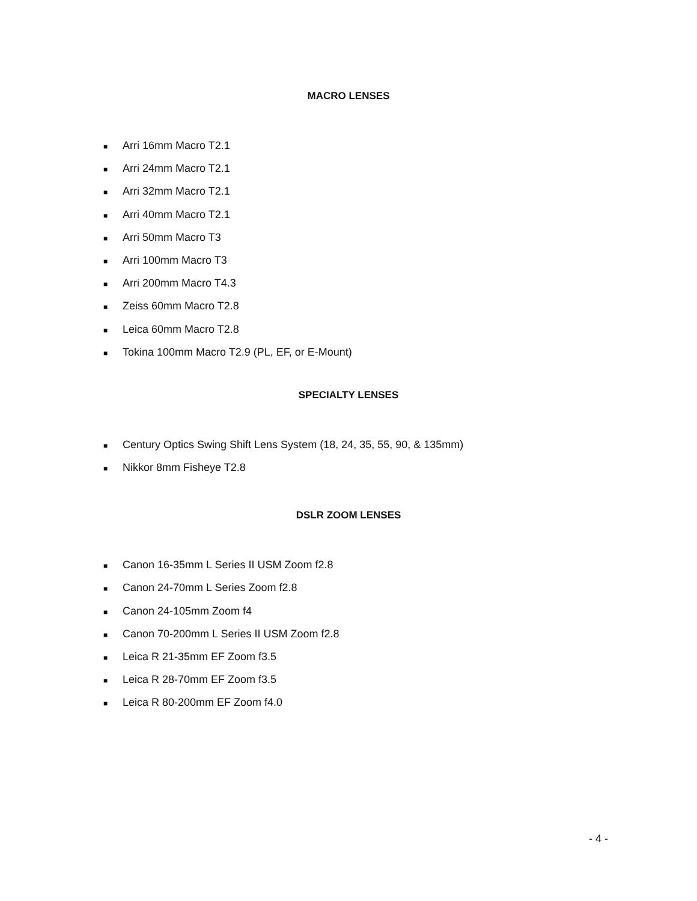MACRO LENSES
■ Arri 16mm Macro T2.1
■ Arri 24mm Macro T2.1
■ Arri 32mm Macro T2.1
■ Arri 40mm Macro T2.1
■ Arri 50mm Macro T3
■ Arri 100mm Macro T3
■ Arri 200mm Macro T4.3
■ Zeiss 60mm Macro T2.8
■ Leica 60mm Macro T2.8
■ Tokina 100mm Macro T2.9 (PL, EF, or E-Mount)
SPECIALTY LENSES
■ Century Optics Swing Shift Lens System (18, 24, 35, 55, 90, & 135mm)
■ Nikkor 8mm Fisheye T2.8
DSLR ZOOM LENSES
■ Canon 16-35mm L Series II USM Zoom f2.8
■ Canon 24-70mm L Series Zoom f2.8
■ Canon 24-105mm Zoom f4
■ Canon 70-200mm L Series II USM Zoom f2.8
■ Leica R 21-35mm EF Zoom f3.5
■ Leica R 28-70mm EF Zoom f3.5
■ Leica R 80-200mm EF Zoom f4.0
- 4 -